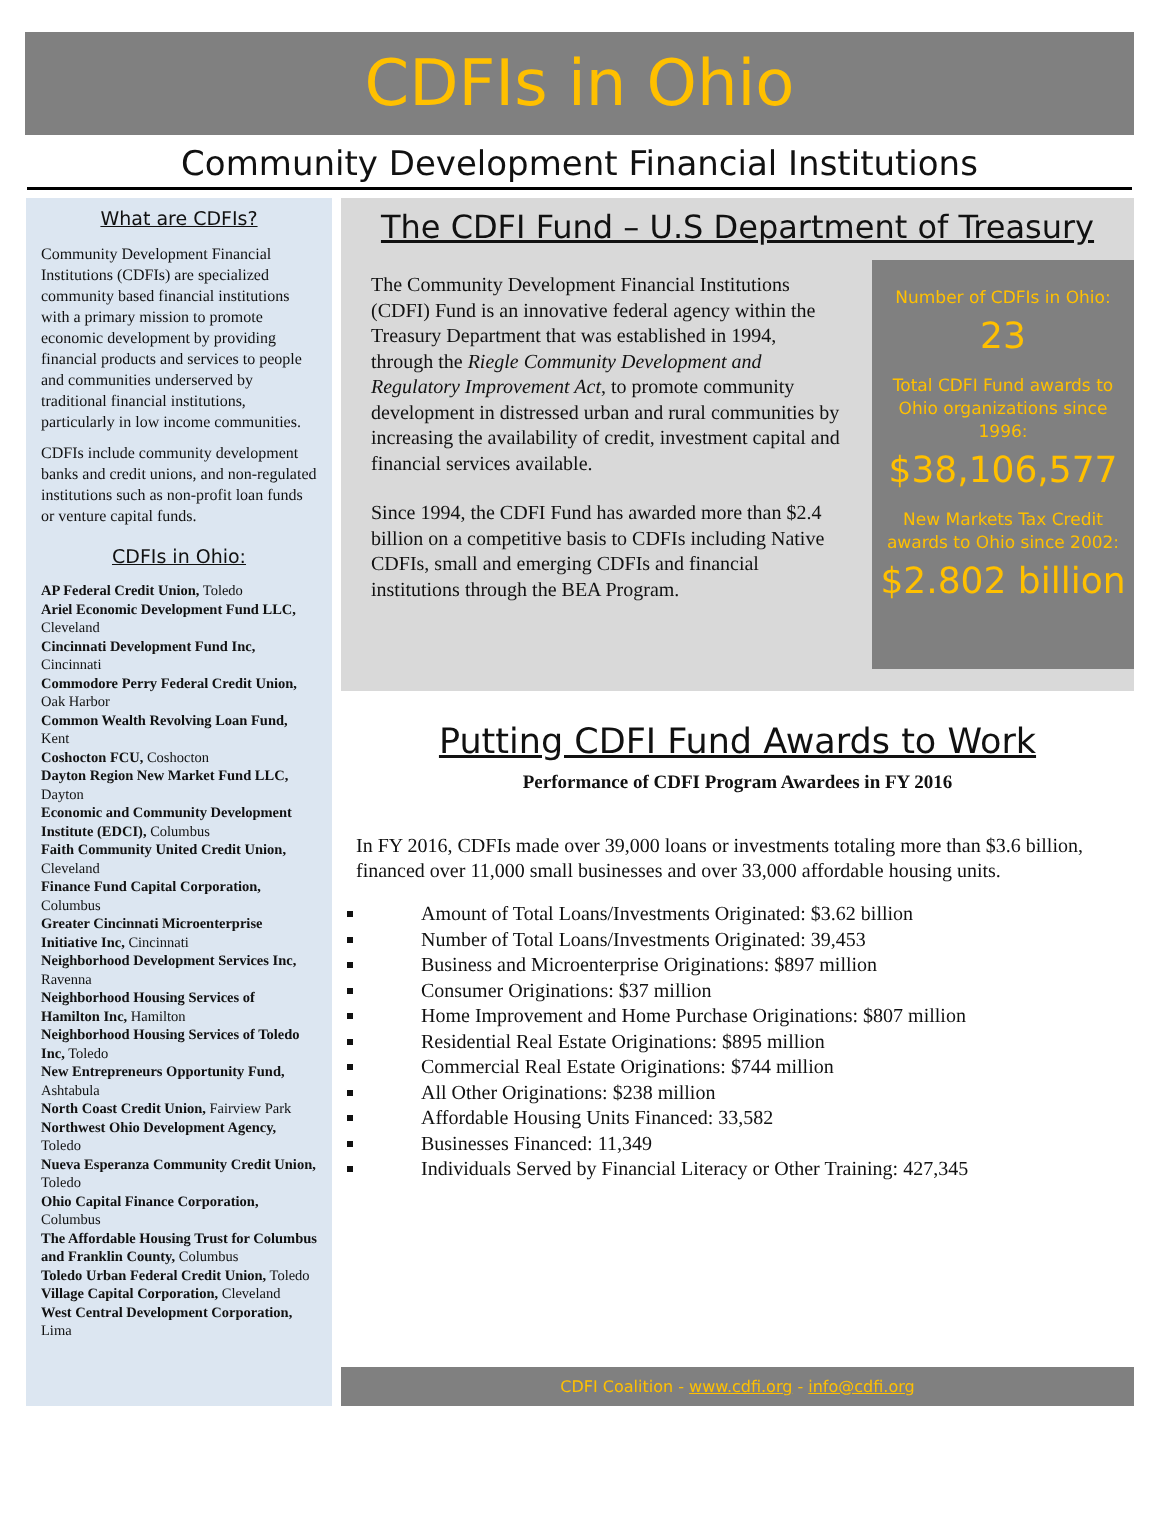CDFIs in Ohio
Community Development Financial Institutions
What are CDFIs?
Community Development Financial Institutions (CDFIs) are specialized community based financial institutions with a primary mission to promote economic development by providing financial products and services to people and communities underserved by traditional financial institutions, particularly in low income communities.
CDFIs include community development banks and credit unions, and non-regulated institutions such as non-profit loan funds or venture capital funds.
CDFIs in Ohio:
AP Federal Credit Union, Toledo
Ariel Economic Development Fund LLC, Cleveland
Cincinnati Development Fund Inc, Cincinnati
Commodore Perry Federal Credit Union, Oak Harbor
Common Wealth Revolving Loan Fund, Kent
Coshocton FCU, Coshocton
Dayton Region New Market Fund LLC, Dayton
Economic and Community Development Institute (EDCI), Columbus
Faith Community United Credit Union, Cleveland
Finance Fund Capital Corporation, Columbus
Greater Cincinnati Microenterprise Initiative Inc, Cincinnati
Neighborhood Development Services Inc, Ravenna
Neighborhood Housing Services of Hamilton Inc, Hamilton
Neighborhood Housing Services of Toledo Inc, Toledo
New Entrepreneurs Opportunity Fund, Ashtabula
North Coast Credit Union, Fairview Park
Northwest Ohio Development Agency, Toledo
Nueva Esperanza Community Credit Union, Toledo
Ohio Capital Finance Corporation, Columbus
The Affordable Housing Trust for Columbus and Franklin County, Columbus
Toledo Urban Federal Credit Union, Toledo
Village Capital Corporation, Cleveland
West Central Development Corporation, Lima
The CDFI Fund – U.S Department of Treasury
The Community Development Financial Institutions (CDFI) Fund is an innovative federal agency within the Treasury Department that was established in 1994, through the Riegle Community Development and Regulatory Improvement Act, to promote community development in distressed urban and rural communities by increasing the availability of credit, investment capital and financial services available.
Since 1994, the CDFI Fund has awarded more than $2.4 billion on a competitive basis to CDFIs including Native CDFIs, small and emerging CDFIs and financial institutions through the BEA Program.
Number of CDFIs in Ohio:
23
Total CDFI Fund awards to Ohio organizations since 1996:
$38,106,577
New Markets Tax Credit awards to Ohio since 2002:
$2.802 billion
Putting CDFI Fund Awards to Work
Performance of CDFI Program Awardees in FY 2016
In FY 2016, CDFIs made over 39,000 loans or investments totaling more than $3.6 billion, financed over 11,000 small businesses and over 33,000 affordable housing units.
Amount of Total Loans/Investments Originated: $3.62 billion
Number of Total Loans/Investments Originated: 39,453
Business and Microenterprise Originations: $897 million
Consumer Originations: $37 million
Home Improvement and Home Purchase Originations: $807 million
Residential Real Estate Originations: $895 million
Commercial Real Estate Originations: $744 million
All Other Originations: $238 million
Affordable Housing Units Financed: 33,582
Businesses Financed: 11,349
Individuals Served by Financial Literacy or Other Training: 427,345
CDFI Coalition - www.cdfi.org - info@cdfi.org